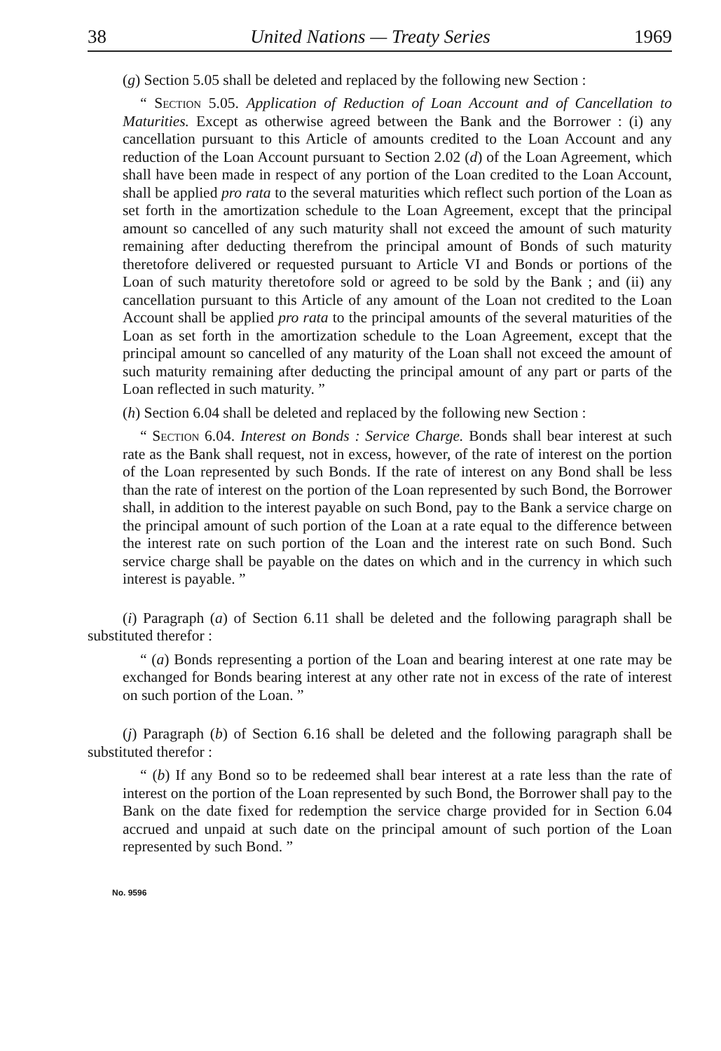38 United Nations — Treaty Series 1969
(g) Section 5.05 shall be deleted and replaced by the following new Section :
“ Section 5.05. Application of Reduction of Loan Account and of Cancellation to Maturities. Except as otherwise agreed between the Bank and the Borrower : (i) any cancellation pursuant to this Article of amounts credited to the Loan Account and any reduction of the Loan Account pursuant to Section 2.02 (d) of the Loan Agreement, which shall have been made in respect of any portion of the Loan credited to the Loan Account, shall be applied pro rata to the several maturities which reflect such portion of the Loan as set forth in the amortization schedule to the Loan Agreement, except that the principal amount so cancelled of any such maturity shall not exceed the amount of such maturity remaining after deducting therefrom the principal amount of Bonds of such maturity theretofore delivered or requested pursuant to Article VI and Bonds or portions of the Loan of such maturity theretofore sold or agreed to be sold by the Bank ; and (ii) any cancellation pursuant to this Article of any amount of the Loan not credited to the Loan Account shall be applied pro rata to the principal amounts of the several maturities of the Loan as set forth in the amortization schedule to the Loan Agreement, except that the principal amount so cancelled of any maturity of the Loan shall not exceed the amount of such maturity remaining after deducting the principal amount of any part or parts of the Loan reflected in such maturity. ”
(h) Section 6.04 shall be deleted and replaced by the following new Section :
“ Section 6.04. Interest on Bonds : Service Charge. Bonds shall bear interest at such rate as the Bank shall request, not in excess, however, of the rate of interest on the portion of the Loan represented by such Bonds. If the rate of interest on any Bond shall be less than the rate of interest on the portion of the Loan represented by such Bond, the Borrower shall, in addition to the interest payable on such Bond, pay to the Bank a service charge on the principal amount of such portion of the Loan at a rate equal to the difference between the interest rate on such portion of the Loan and the interest rate on such Bond. Such service charge shall be payable on the dates on which and in the currency in which such interest is payable. ”
(i) Paragraph (a) of Section 6.11 shall be deleted and the following paragraph shall be substituted therefor :
“ (a) Bonds representing a portion of the Loan and bearing interest at one rate may be exchanged for Bonds bearing interest at any other rate not in excess of the rate of interest on such portion of the Loan. ”
(j) Paragraph (b) of Section 6.16 shall be deleted and the following paragraph shall be substituted therefor :
“ (b) If any Bond so to be redeemed shall bear interest at a rate less than the rate of interest on the portion of the Loan represented by such Bond, the Borrower shall pay to the Bank on the date fixed for redemption the service charge provided for in Section 6.04 accrued and unpaid at such date on the principal amount of such portion of the Loan represented by such Bond. ”
No. 9596